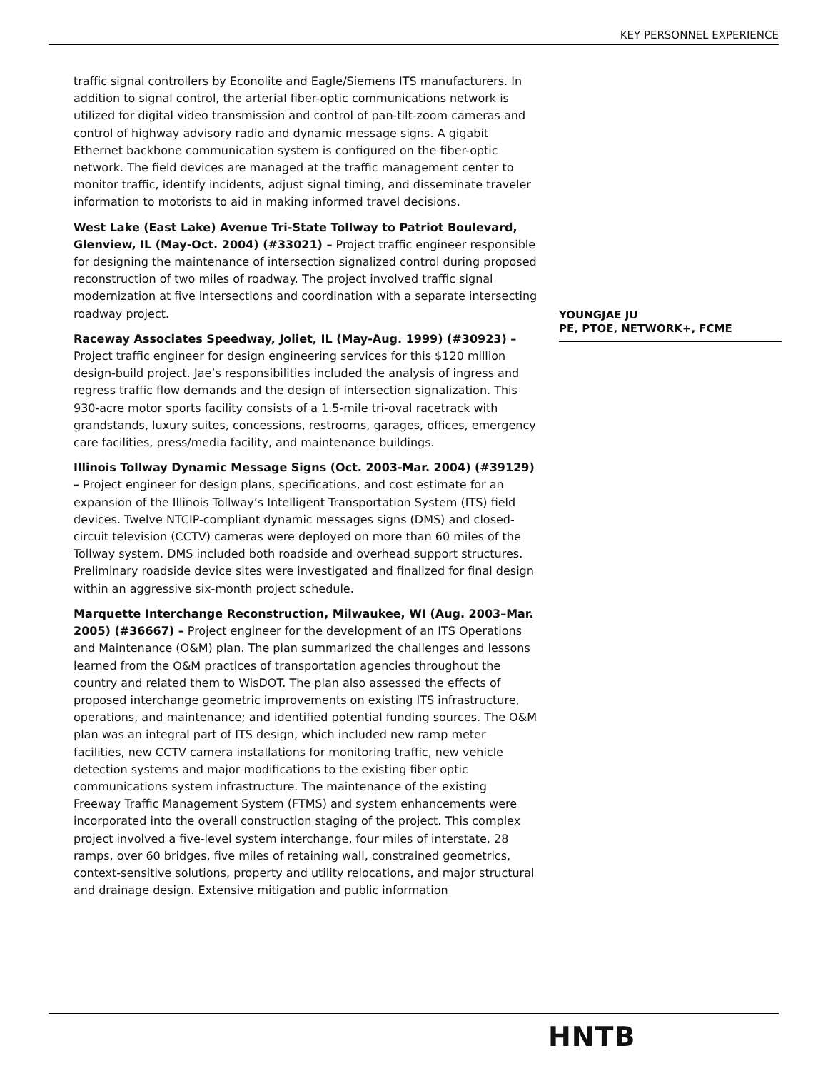KEY PERSONNEL EXPERIENCE
traffic signal controllers by Econolite and Eagle/Siemens ITS manufacturers. In addition to signal control, the arterial fiber-optic communications network is utilized for digital video transmission and control of pan-tilt-zoom cameras and control of highway advisory radio and dynamic message signs. A gigabit Ethernet backbone communication system is configured on the fiber-optic network. The field devices are managed at the traffic management center to monitor traffic, identify incidents, adjust signal timing, and disseminate traveler information to motorists to aid in making informed travel decisions.
West Lake (East Lake) Avenue Tri-State Tollway to Patriot Boulevard, Glenview, IL (May-Oct. 2004) (#33021) – Project traffic engineer responsible for designing the maintenance of intersection signalized control during proposed reconstruction of two miles of roadway. The project involved traffic signal modernization at five intersections and coordination with a separate intersecting roadway project.
Raceway Associates Speedway, Joliet, IL (May-Aug. 1999) (#30923) – Project traffic engineer for design engineering services for this $120 million design-build project. Jae’s responsibilities included the analysis of ingress and regress traffic flow demands and the design of intersection signalization. This 930-acre motor sports facility consists of a 1.5-mile tri-oval racetrack with grandstands, luxury suites, concessions, restrooms, garages, offices, emergency care facilities, press/media facility, and maintenance buildings.
Illinois Tollway Dynamic Message Signs (Oct. 2003-Mar. 2004) (#39129) – Project engineer for design plans, specifications, and cost estimate for an expansion of the Illinois Tollway’s Intelligent Transportation System (ITS) field devices. Twelve NTCIP-compliant dynamic messages signs (DMS) and closed-circuit television (CCTV) cameras were deployed on more than 60 miles of the Tollway system. DMS included both roadside and overhead support structures. Preliminary roadside device sites were investigated and finalized for final design within an aggressive six-month project schedule.
Marquette Interchange Reconstruction, Milwaukee, WI (Aug. 2003–Mar. 2005) (#36667) – Project engineer for the development of an ITS Operations and Maintenance (O&M) plan. The plan summarized the challenges and lessons learned from the O&M practices of transportation agencies throughout the country and related them to WisDOT. The plan also assessed the effects of proposed interchange geometric improvements on existing ITS infrastructure, operations, and maintenance; and identified potential funding sources. The O&M plan was an integral part of ITS design, which included new ramp meter facilities, new CCTV camera installations for monitoring traffic, new vehicle detection systems and major modifications to the existing fiber optic communications system infrastructure. The maintenance of the existing Freeway Traffic Management System (FTMS) and system enhancements were incorporated into the overall construction staging of the project. This complex project involved a five-level system interchange, four miles of interstate, 28 ramps, over 60 bridges, five miles of retaining wall, constrained geometrics, context-sensitive solutions, property and utility relocations, and major structural and drainage design. Extensive mitigation and public information
YOUNGJAE JU
PE, PTOE, NETWORK+, FCME
HNTB